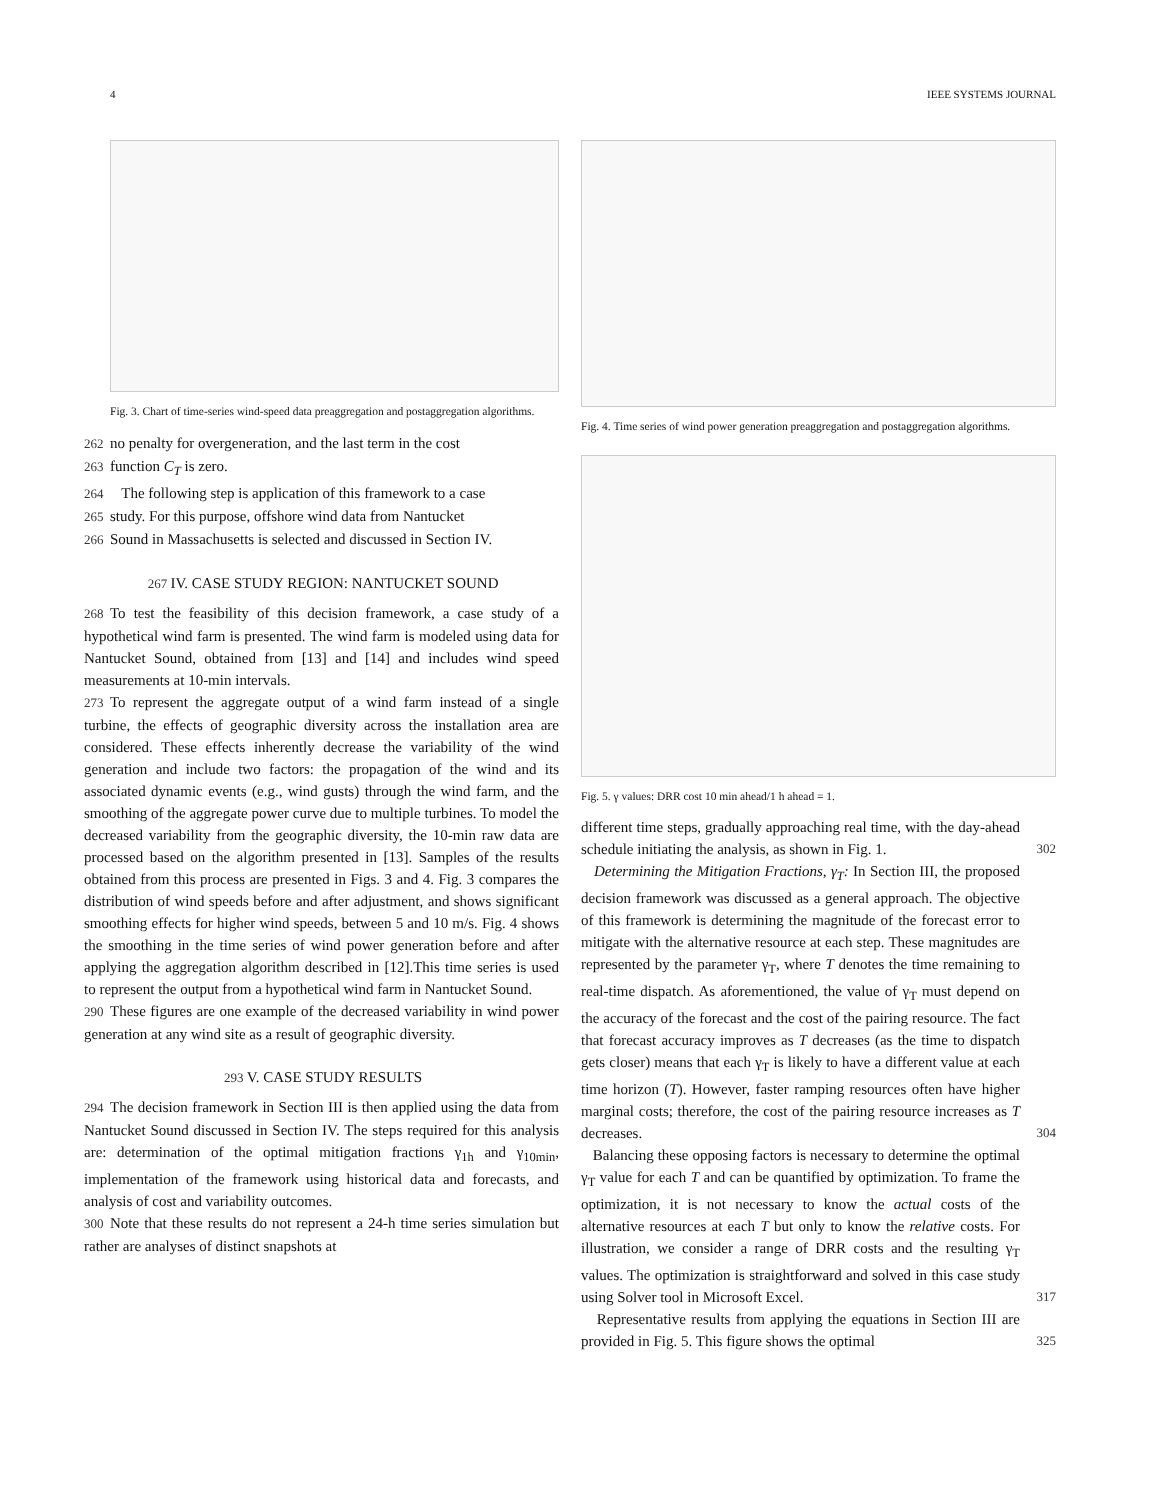4 IEEE SYSTEMS JOURNAL
Fig. 3. Chart of time-series wind-speed data preaggregation and postaggregation algorithms.
262 no penalty for overgeneration, and the last term in the cost
263 function C<sub>T</sub> is zero.
264 The following step is application of this framework to a case
265 study. For this purpose, offshore wind data from Nantucket
266 Sound in Massachusetts is selected and discussed in Section IV.
267 IV. CASE STUDY REGION: NANTUCKET SOUND
268 To test the feasibility of this decision framework, a case study of a hypothetical wind farm is presented. The wind farm is modeled using data for Nantucket Sound, obtained from [13] and [14] and includes wind speed measurements at 10-min intervals.
273 To represent the aggregate output of a wind farm instead of a single turbine, the effects of geographic diversity across the installation area are considered. These effects inherently decrease the variability of the wind generation and include two factors: the propagation of the wind and its associated dynamic events (e.g., wind gusts) through the wind farm, and the smoothing of the aggregate power curve due to multiple turbines. To model the decreased variability from the geographic diversity, the 10-min raw data are processed based on the algorithm presented in [13]. Samples of the results obtained from this process are presented in Figs. 3 and 4. Fig. 3 compares the distribution of wind speeds before and after adjustment, and shows significant smoothing effects for higher wind speeds, between 5 and 10 m/s. Fig. 4 shows the smoothing in the time series of wind power generation before and after applying the aggregation algorithm described in [12].This time series is used to represent the output from a hypothetical wind farm in Nantucket Sound.
290 These figures are one example of the decreased variability in wind power generation at any wind site as a result of geographic diversity.
293 V. CASE STUDY RESULTS
294 The decision framework in Section III is then applied using the data from Nantucket Sound discussed in Section IV. The steps required for this analysis are: determination of the optimal mitigation fractions γ<sub>1h</sub> and γ<sub>10min</sub>, implementation of the framework using historical data and forecasts, and analysis of cost and variability outcomes.
300 Note that these results do not represent a 24-h time series simulation but rather are analyses of distinct snapshots at
Fig. 4. Time series of wind power generation preaggregation and postaggregation algorithms.
Fig. 5. γ values: DRR cost 10 min ahead/1 h ahead = 1.
different time steps, gradually approaching real time, with the day-ahead schedule initiating the analysis, as shown in Fig. 1. 302
Determining the Mitigation Fractions, γ<sub>T</sub>: In Section III, the proposed decision framework was discussed as a general approach. The objective of this framework is determining the magnitude of the forecast error to mitigate with the alternative resource at each step. These magnitudes are represented by the parameter γ<sub>T</sub>, where T denotes the time remaining to real-time dispatch. As aforementioned, the value of γ<sub>T</sub> must depend on the accuracy of the forecast and the cost of the pairing resource. The fact that forecast accuracy improves as T decreases (as the time to dispatch gets closer) means that each γ<sub>T</sub> is likely to have a different value at each time horizon (T). However, faster ramping resources often have higher marginal costs; therefore, the cost of the pairing resource increases as T decreases. 304
Balancing these opposing factors is necessary to determine the optimal γ<sub>T</sub> value for each T and can be quantified by optimization. To frame the optimization, it is not necessary to know the actual costs of the alternative resources at each T but only to know the relative costs. For illustration, we consider a range of DRR costs and the resulting γ<sub>T</sub> values. The optimization is straightforward and solved in this case study using Solver tool in Microsoft Excel. 317
Representative results from applying the equations in Section III are provided in Fig. 5. This figure shows the optimal 325